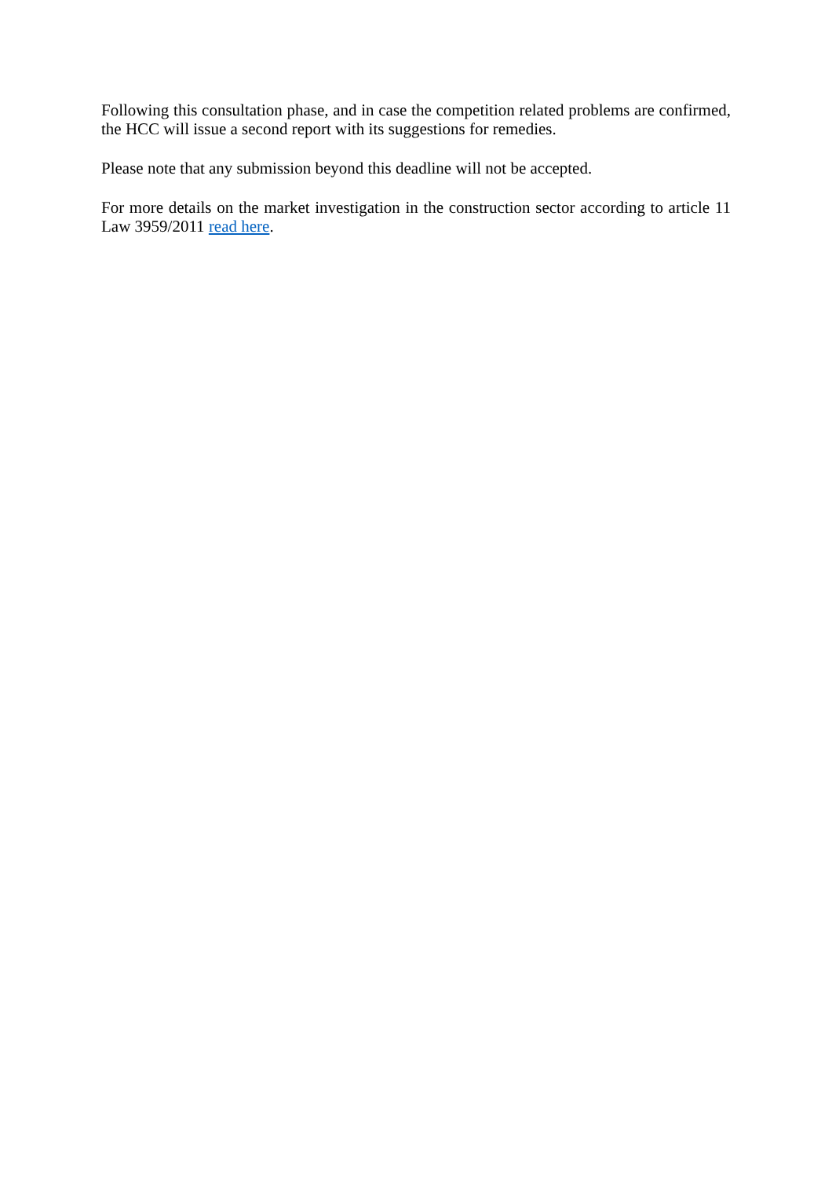Following this consultation phase, and in case the competition related problems are confirmed, the HCC will issue a second report with its suggestions for remedies.
Please note that any submission beyond this deadline will not be accepted.
For more details on the market investigation in the construction sector according to article 11 Law 3959/2011 read here.